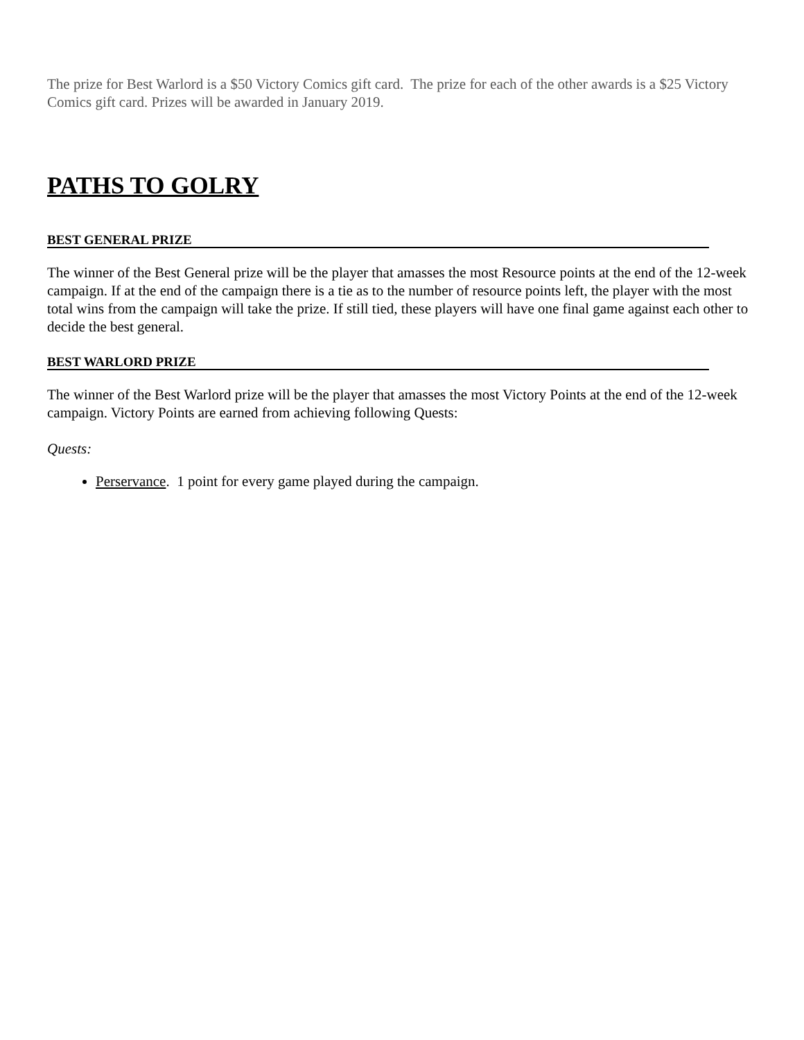The prize for Best Warlord is a $50 Victory Comics gift card. The prize for each of the other awards is a $25 Victory Comics gift card. Prizes will be awarded in January 2019.
PATHS TO GOLRY
BEST GENERAL PRIZE
The winner of the Best General prize will be the player that amasses the most Resource points at the end of the 12-week campaign. If at the end of the campaign there is a tie as to the number of resource points left, the player with the most total wins from the campaign will take the prize. If still tied, these players will have one final game against each other to decide the best general.
BEST WARLORD PRIZE
The winner of the Best Warlord prize will be the player that amasses the most Victory Points at the end of the 12-week campaign. Victory Points are earned from achieving following Quests:
Quests:
Perservance. 1 point for every game played during the campaign.